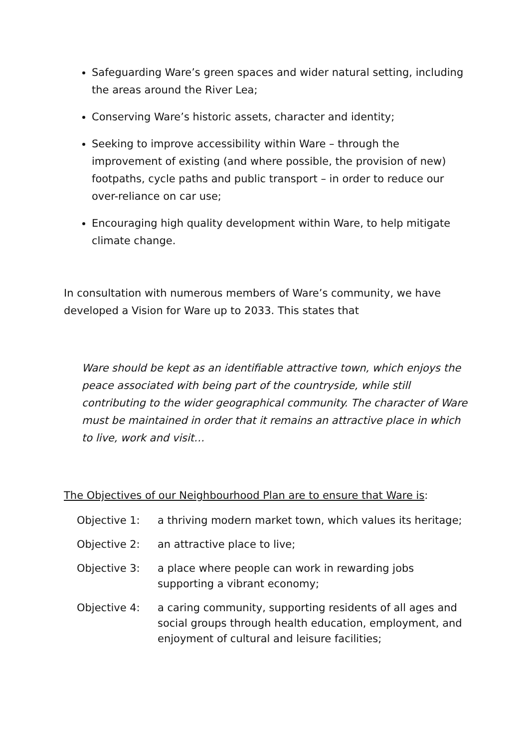Safeguarding Ware’s green spaces and wider natural setting, including the areas around the River Lea;
Conserving Ware’s historic assets, character and identity;
Seeking to improve accessibility within Ware – through the improvement of existing (and where possible, the provision of new) footpaths, cycle paths and public transport – in order to reduce our over-reliance on car use;
Encouraging high quality development within Ware, to help mitigate climate change.
In consultation with numerous members of Ware’s community, we have developed a Vision for Ware up to 2033. This states that
Ware should be kept as an identifiable attractive town, which enjoys the peace associated with being part of the countryside, while still contributing to the wider geographical community. The character of Ware must be maintained in order that it remains an attractive place in which to live, work and visit…
The Objectives of our Neighbourhood Plan are to ensure that Ware is:
Objective 1: a thriving modern market town, which values its heritage;
Objective 2: an attractive place to live;
Objective 3: a place where people can work in rewarding jobs supporting a vibrant economy;
Objective 4: a caring community, supporting residents of all ages and social groups through health education, employment, and enjoyment of cultural and leisure facilities;